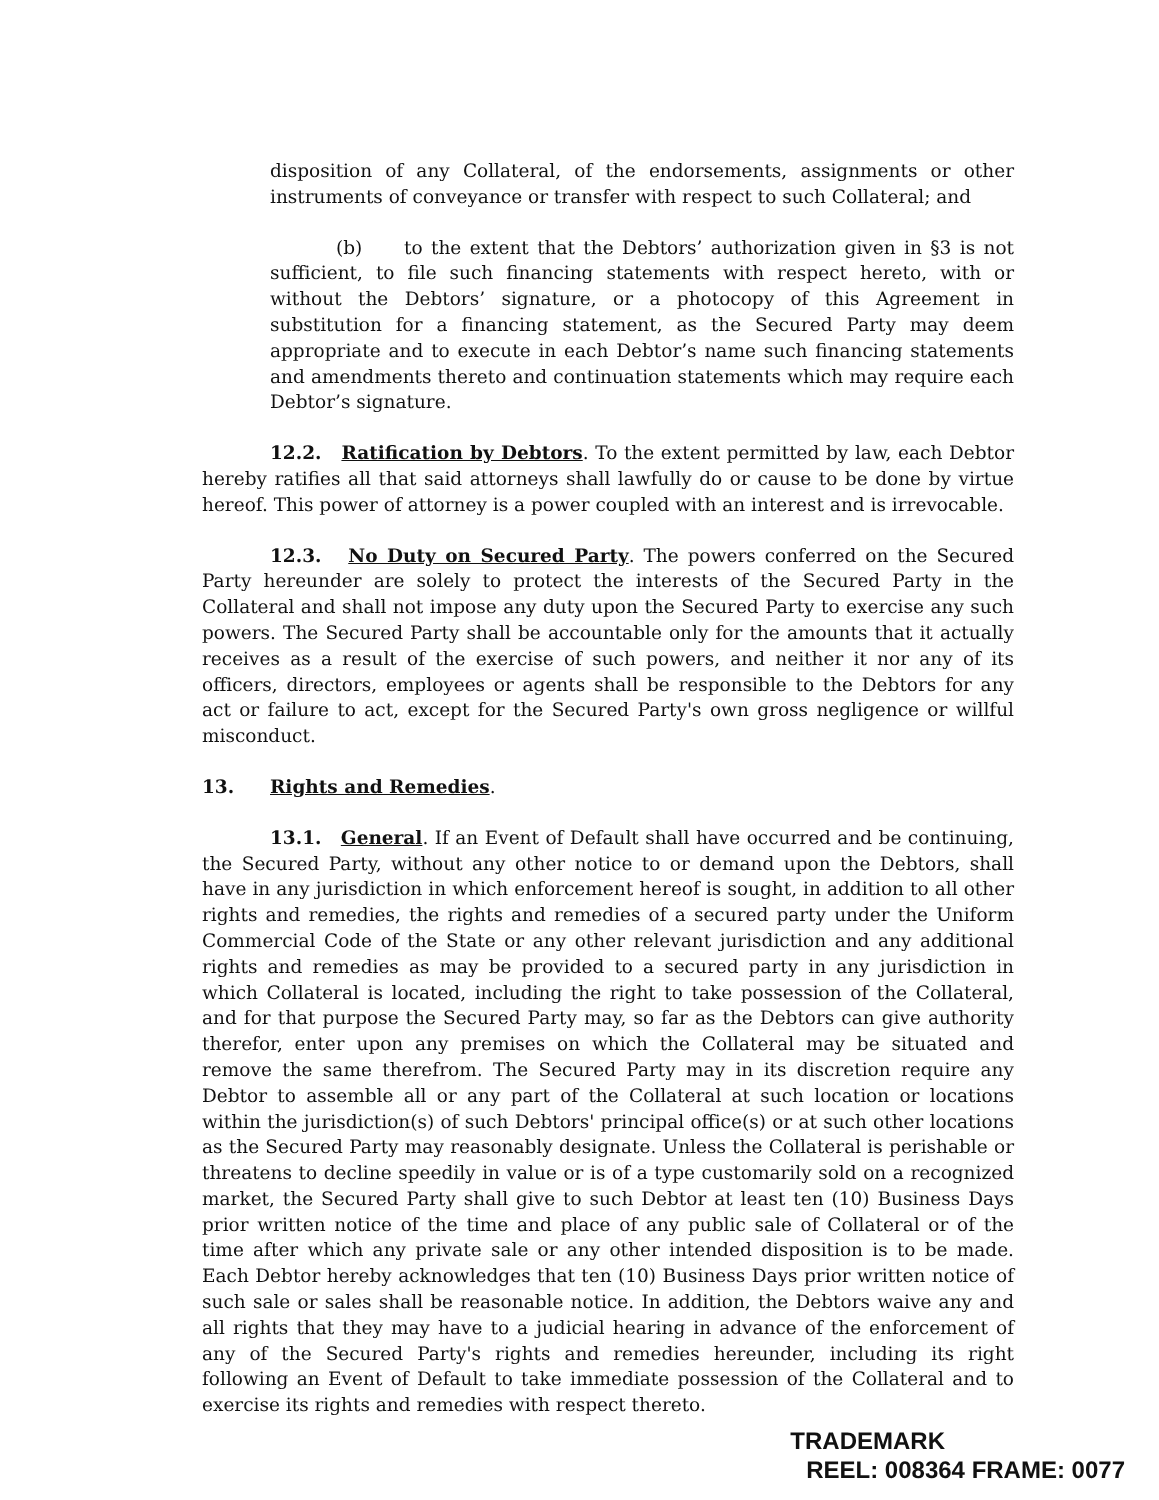disposition of any Collateral, of the endorsements, assignments or other instruments of conveyance or transfer with respect to such Collateral; and
(b) to the extent that the Debtors’ authorization given in §3 is not sufficient, to file such financing statements with respect hereto, with or without the Debtors’ signature, or a photocopy of this Agreement in substitution for a financing statement, as the Secured Party may deem appropriate and to execute in each Debtor’s name such financing statements and amendments thereto and continuation statements which may require each Debtor’s signature.
12.2. Ratification by Debtors. To the extent permitted by law, each Debtor hereby ratifies all that said attorneys shall lawfully do or cause to be done by virtue hereof. This power of attorney is a power coupled with an interest and is irrevocable.
12.3. No Duty on Secured Party. The powers conferred on the Secured Party hereunder are solely to protect the interests of the Secured Party in the Collateral and shall not impose any duty upon the Secured Party to exercise any such powers. The Secured Party shall be accountable only for the amounts that it actually receives as a result of the exercise of such powers, and neither it nor any of its officers, directors, employees or agents shall be responsible to the Debtors for any act or failure to act, except for the Secured Party's own gross negligence or willful misconduct.
13. Rights and Remedies.
13.1. General. If an Event of Default shall have occurred and be continuing, the Secured Party, without any other notice to or demand upon the Debtors, shall have in any jurisdiction in which enforcement hereof is sought, in addition to all other rights and remedies, the rights and remedies of a secured party under the Uniform Commercial Code of the State or any other relevant jurisdiction and any additional rights and remedies as may be provided to a secured party in any jurisdiction in which Collateral is located, including the right to take possession of the Collateral, and for that purpose the Secured Party may, so far as the Debtors can give authority therefor, enter upon any premises on which the Collateral may be situated and remove the same therefrom. The Secured Party may in its discretion require any Debtor to assemble all or any part of the Collateral at such location or locations within the jurisdiction(s) of such Debtors' principal office(s) or at such other locations as the Secured Party may reasonably designate. Unless the Collateral is perishable or threatens to decline speedily in value or is of a type customarily sold on a recognized market, the Secured Party shall give to such Debtor at least ten (10) Business Days prior written notice of the time and place of any public sale of Collateral or of the time after which any private sale or any other intended disposition is to be made. Each Debtor hereby acknowledges that ten (10) Business Days prior written notice of such sale or sales shall be reasonable notice. In addition, the Debtors waive any and all rights that they may have to a judicial hearing in advance of the enforcement of any of the Secured Party's rights and remedies hereunder, including its right following an Event of Default to take immediate possession of the Collateral and to exercise its rights and remedies with respect thereto.
TRADEMARK
REEL: 008364 FRAME: 0077